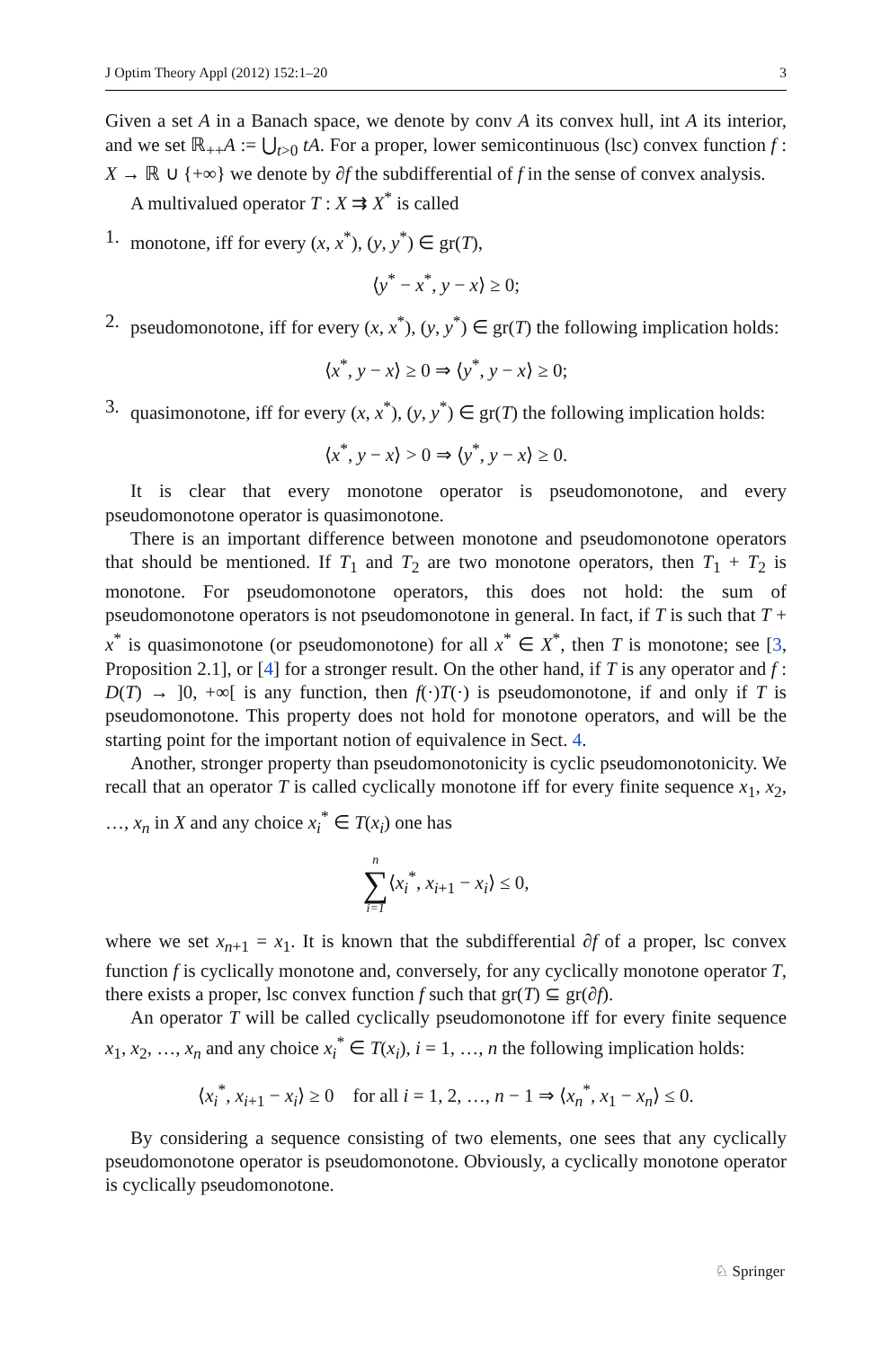J Optim Theory Appl (2012) 152:1–20 3
Given a set A in a Banach space, we denote by conv A its convex hull, int A its interior, and we set ℝ<sub>++</sub>A := ⋃<sub>t>0</sub> tA. For a proper, lower semicontinuous (lsc) convex function f : X → ℝ ∪ {+∞} we denote by ∂f the subdifferential of f in the sense of convex analysis.
A multivalued operator T : X ⇉ X<sup>*</sup> is called
1. monotone, iff for every (x, x<sup>*</sup>), (y, y<sup>*</sup>) ∈ gr(T),
⟨y<sup>*</sup> − x<sup>*</sup>, y − x⟩ ≥ 0;
2. pseudomonotone, iff for every (x, x<sup>*</sup>), (y, y<sup>*</sup>) ∈ gr(T) the following implication holds:
⟨x<sup>*</sup>, y − x⟩ ≥ 0 ⇒ ⟨y<sup>*</sup>, y − x⟩ ≥ 0;
3. quasimonotone, iff for every (x, x<sup>*</sup>), (y, y<sup>*</sup>) ∈ gr(T) the following implication holds:
⟨x<sup>*</sup>, y − x⟩ > 0 ⇒ ⟨y<sup>*</sup>, y − x⟩ ≥ 0.
It is clear that every monotone operator is pseudomonotone, and every pseudomonotone operator is quasimonotone.
There is an important difference between monotone and pseudomonotone operators that should be mentioned. If T<sub>1</sub> and T<sub>2</sub> are two monotone operators, then T<sub>1</sub> + T<sub>2</sub> is monotone. For pseudomonotone operators, this does not hold: the sum of pseudomonotone operators is not pseudomonotone in general. In fact, if T is such that T + x<sup>*</sup> is quasimonotone (or pseudomonotone) for all x<sup>*</sup> ∈ X<sup>*</sup>, then T is monotone; see [3, Proposition 2.1], or [4] for a stronger result. On the other hand, if T is any operator and f : D(T) → ]0, +∞[ is any function, then f(·)T(·) is pseudomonotone, if and only if T is pseudomonotone. This property does not hold for monotone operators, and will be the starting point for the important notion of equivalence in Sect. 4.
Another, stronger property than pseudomonotonicity is cyclic pseudomonotonicity. We recall that an operator T is called cyclically monotone iff for every finite sequence x<sub>1</sub>, x<sub>2</sub>, …, x<sub>n</sub> in X and any choice x<sub>i</sub><sup>*</sup> ∈ T(x<sub>i</sub>) one has
n ∑ i=1⟨x<sub>i</sub><sup>*</sup>, x<sub>i+1</sub> − x<sub>i</sub>⟩ ≤ 0,
where we set x<sub>n+1</sub> = x<sub>1</sub>. It is known that the subdifferential ∂f of a proper, lsc convex function f is cyclically monotone and, conversely, for any cyclically monotone operator T, there exists a proper, lsc convex function f such that gr(T) ⊆ gr(∂f).
An operator T will be called cyclically pseudomonotone iff for every finite sequence x<sub>1</sub>, x<sub>2</sub>, …, x<sub>n</sub> and any choice x<sub>i</sub><sup>*</sup> ∈ T(x<sub>i</sub>), i = 1, …, n the following implication holds:
⟨x<sub>i</sub><sup>*</sup>, x<sub>i+1</sub> − x<sub>i</sub>⟩ ≥ 0 for all i = 1, 2, …, n − 1 ⇒ ⟨x<sub>n</sub><sup>*</sup>, x<sub>1</sub> − x<sub>n</sub>⟩ ≤ 0.
By considering a sequence consisting of two elements, one sees that any cyclically pseudomonotone operator is pseudomonotone. Obviously, a cyclically monotone operator is cyclically pseudomonotone.
♘ Springer